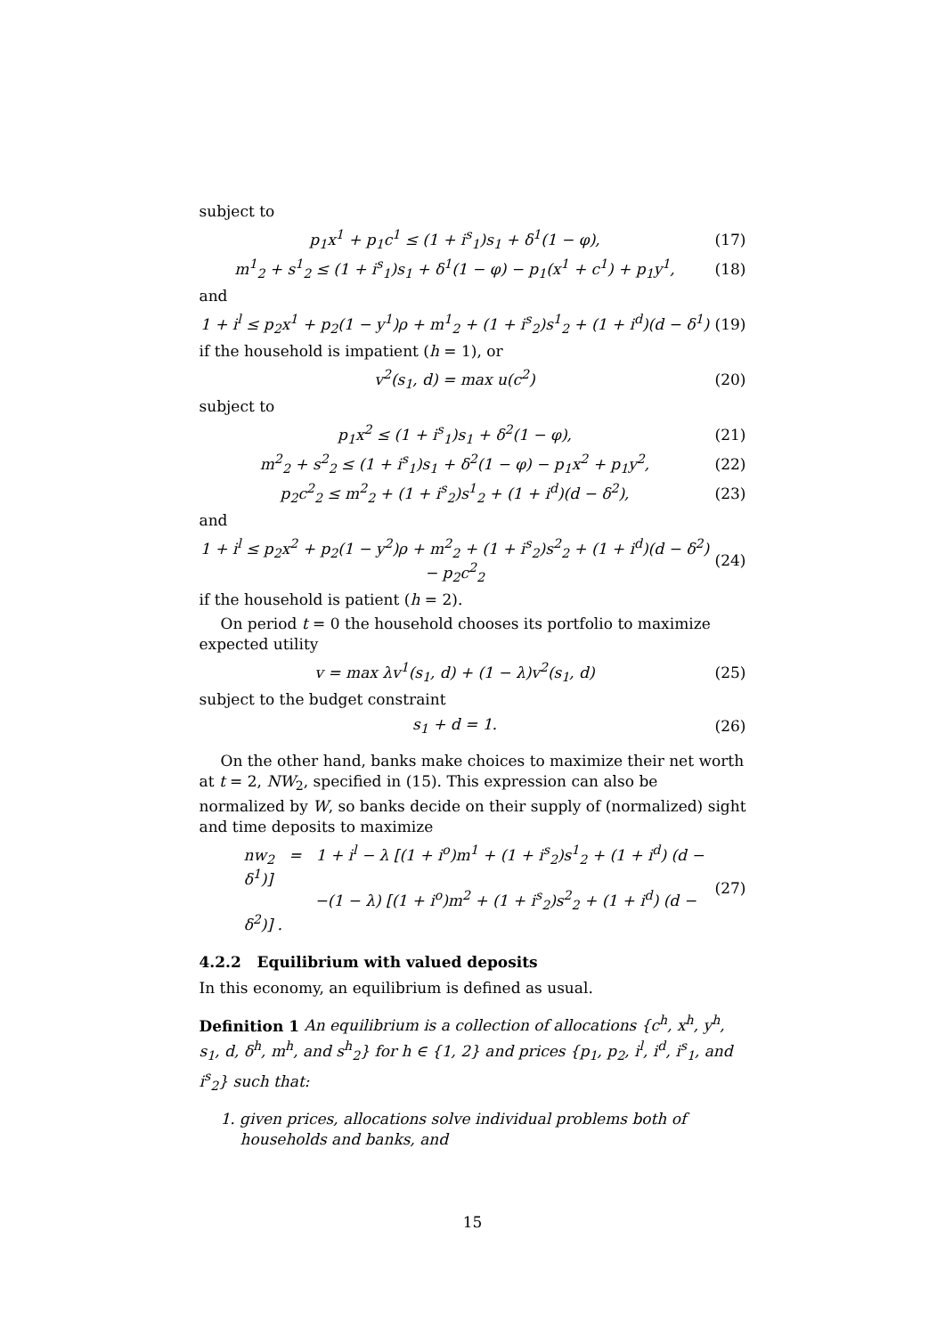subject to
p<sub>1</sub>x<sup>1</sup> + p<sub>1</sub>c<sup>1</sup> ≤ (1 + i<sup>s</sup><sub>1</sub>)s<sub>1</sub> + δ<sup>1</sup>(1 − φ), (17)
m<sup>1</sup><sub>2</sub> + s<sup>1</sup><sub>2</sub> ≤ (1 + i<sup>s</sup><sub>1</sub>)s<sub>1</sub> + δ<sup>1</sup>(1 − φ) − p<sub>1</sub>(x<sup>1</sup> + c<sup>1</sup>) + p<sub>1</sub>y<sup>1</sup>, (18)
and
1 + i<sup>l</sup> ≤ p<sub>2</sub>x<sup>1</sup> + p<sub>2</sub>(1 − y<sup>1</sup>)ρ + m<sup>1</sup><sub>2</sub> + (1 + i<sup>s</sup><sub>2</sub>)s<sup>1</sup><sub>2</sub> + (1 + i<sup>d</sup>)(d − δ<sup>1</sup>) (19)
if the household is impatient (h = 1), or
v<sup>2</sup>(s<sub>1</sub>, d) = max u(c<sup>2</sup>) (20)
subject to
p<sub>1</sub>x<sup>2</sup> ≤ (1 + i<sup>s</sup><sub>1</sub>)s<sub>1</sub> + δ<sup>2</sup>(1 − φ), (21)
m<sup>2</sup><sub>2</sub> + s<sup>2</sup><sub>2</sub> ≤ (1 + i<sup>s</sup><sub>1</sub>)s<sub>1</sub> + δ<sup>2</sup>(1 − φ) − p<sub>1</sub>x<sup>2</sup> + p<sub>1</sub>y<sup>2</sup>, (22)
p<sub>2</sub>c<sup>2</sup><sub>2</sub> ≤ m<sup>2</sup><sub>2</sub> + (1 + i<sup>s</sup><sub>2</sub>)s<sup>1</sup><sub>2</sub> + (1 + i<sup>d</sup>)(d − δ<sup>2</sup>), (23)
and
1 + i<sup>l</sup> ≤ p<sub>2</sub>x<sup>2</sup> + p<sub>2</sub>(1 − y<sup>2</sup>)ρ + m<sup>2</sup><sub>2</sub> + (1 + i<sup>s</sup><sub>2</sub>)s<sup>2</sup><sub>2</sub> + (1 + i<sup>d</sup>)(d − δ<sup>2</sup>) − p<sub>2</sub>c<sup>2</sup><sub>2</sub> (24)
if the household is patient (h = 2).
On period t = 0 the household chooses its portfolio to maximize expected utility
v = max λv<sup>1</sup>(s<sub>1</sub>, d) + (1 − λ)v<sup>2</sup>(s<sub>1</sub>, d) (25)
subject to the budget constraint
s<sub>1</sub> + d = 1. (26)
On the other hand, banks make choices to maximize their net worth at t = 2, NW<sub>2</sub>, specified in (15). This expression can also be normalized by W, so banks decide on their supply of (normalized) sight and time deposits to maximize
nw<sub>2</sub> = 1 + i<sup>l</sup> − λ [(1 + i<sup>o</sup>)m<sup>1</sup> + (1 + i<sup>s</sup><sub>2</sub>)s<sup>1</sup><sub>2</sub> + (1 + i<sup>d</sup>) (d − δ<sup>1</sup>)]
−(1 − λ) [(1 + i<sup>o</sup>)m<sup>2</sup> + (1 + i<sup>s</sup><sub>2</sub>)s<sup>2</sup><sub>2</sub> + (1 + i<sup>d</sup>) (d − δ<sup>2</sup>)] . (27)
4.2.2 Equilibrium with valued deposits
In this economy, an equilibrium is defined as usual.
Definition 1 An equilibrium is a collection of allocations {c<sup>h</sup>, x<sup>h</sup>, y<sup>h</sup>, s<sub>1</sub>, d, δ<sup>h</sup>, m<sup>h</sup>, and s<sup>h</sup><sub>2</sub>} for h ∈ {1, 2} and prices {p<sub>1</sub>, p<sub>2</sub>, i<sup>l</sup>, i<sup>d</sup>, i<sup>s</sup><sub>1</sub>, and i<sup>s</sup><sub>2</sub>} such that:
1. given prices, allocations solve individual problems both of households and banks, and
15